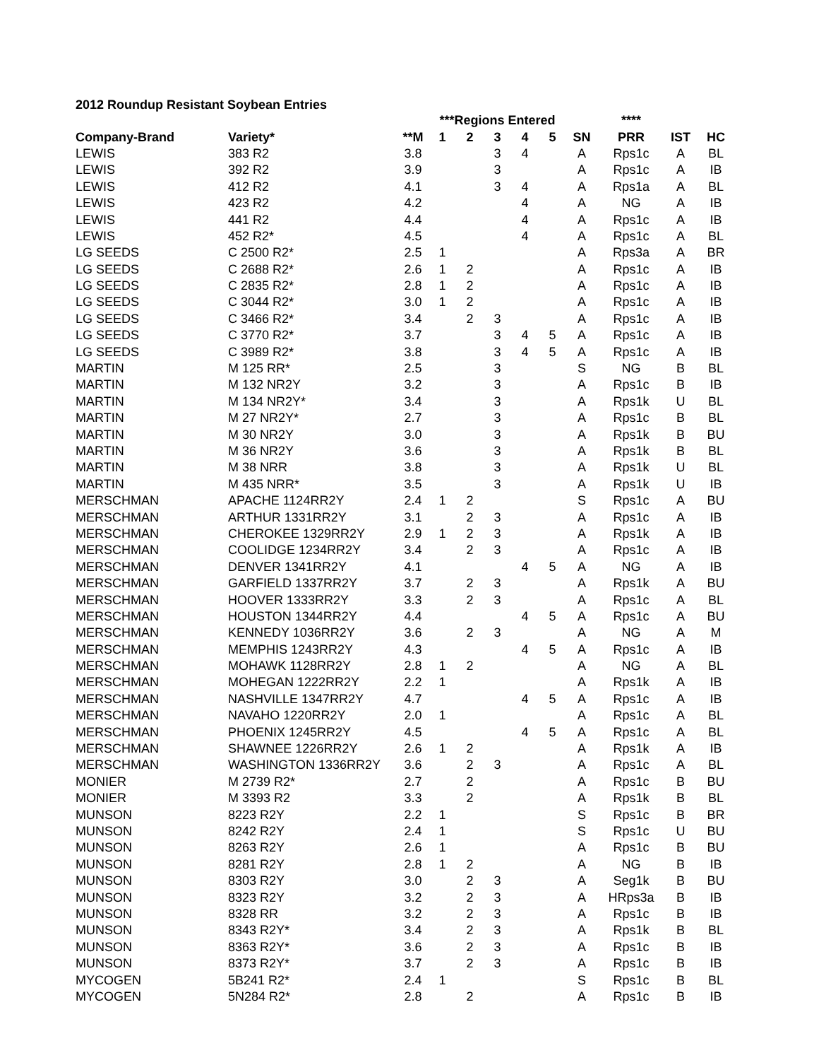2012 Roundup Resistant Soybean Entries
| | | | ***Regions Entered | | | | | | **** | | |
| --- | --- | --- | --- | --- | --- | --- | --- | --- | --- | --- | --- |
| Company-Brand | Variety* | **M | 1 | 2 | 3 | 4 | 5 | SN | PRR | IST | HC |
| LEWIS | 383 R2 | 3.8 | | | 3 | 4 | | A | Rps1c | A | BL |
| LEWIS | 392 R2 | 3.9 | | | 3 | | | A | Rps1c | A | IB |
| LEWIS | 412 R2 | 4.1 | | | 3 | 4 | | A | Rps1a | A | BL |
| LEWIS | 423 R2 | 4.2 | | | | 4 | | A | NG | A | IB |
| LEWIS | 441 R2 | 4.4 | | | | 4 | | A | Rps1c | A | IB |
| LEWIS | 452 R2* | 4.5 | | | | 4 | | A | Rps1c | A | BL |
| LG SEEDS | C 2500 R2* | 2.5 | 1 | | | | | A | Rps3a | A | BR |
| LG SEEDS | C 2688 R2* | 2.6 | 1 | 2 | | | | A | Rps1c | A | IB |
| LG SEEDS | C 2835 R2* | 2.8 | 1 | 2 | | | | A | Rps1c | A | IB |
| LG SEEDS | C 3044 R2* | 3.0 | 1 | 2 | | | | A | Rps1c | A | IB |
| LG SEEDS | C 3466 R2* | 3.4 | | 2 | 3 | | | A | Rps1c | A | IB |
| LG SEEDS | C 3770 R2* | 3.7 | | | 3 | 4 | 5 | A | Rps1c | A | IB |
| LG SEEDS | C 3989 R2* | 3.8 | | | 3 | 4 | 5 | A | Rps1c | A | IB |
| MARTIN | M 125 RR* | 2.5 | | | 3 | | | S | NG | B | BL |
| MARTIN | M 132 NR2Y | 3.2 | | | 3 | | | A | Rps1c | B | IB |
| MARTIN | M 134 NR2Y* | 3.4 | | | 3 | | | A | Rps1k | U | BL |
| MARTIN | M 27 NR2Y* | 2.7 | | | 3 | | | A | Rps1c | B | BL |
| MARTIN | M 30 NR2Y | 3.0 | | | 3 | | | A | Rps1k | B | BU |
| MARTIN | M 36 NR2Y | 3.6 | | | 3 | | | A | Rps1k | B | BL |
| MARTIN | M 38 NRR | 3.8 | | | 3 | | | A | Rps1k | U | BL |
| MARTIN | M 435 NRR* | 3.5 | | | 3 | | | A | Rps1k | U | IB |
| MERSCHMAN | APACHE 1124RR2Y | 2.4 | 1 | 2 | | | | S | Rps1c | A | BU |
| MERSCHMAN | ARTHUR 1331RR2Y | 3.1 | | 2 | 3 | | | A | Rps1c | A | IB |
| MERSCHMAN | CHEROKEE 1329RR2Y | 2.9 | 1 | 2 | 3 | | | A | Rps1k | A | IB |
| MERSCHMAN | COOLIDGE 1234RR2Y | 3.4 | | 2 | 3 | | | A | Rps1c | A | IB |
| MERSCHMAN | DENVER 1341RR2Y | 4.1 | | | | 4 | 5 | A | NG | A | IB |
| MERSCHMAN | GARFIELD 1337RR2Y | 3.7 | | 2 | 3 | | | A | Rps1k | A | BU |
| MERSCHMAN | HOOVER 1333RR2Y | 3.3 | | 2 | 3 | | | A | Rps1c | A | BL |
| MERSCHMAN | HOUSTON 1344RR2Y | 4.4 | | | | 4 | 5 | A | Rps1c | A | BU |
| MERSCHMAN | KENNEDY 1036RR2Y | 3.6 | | 2 | 3 | | | A | NG | A | M |
| MERSCHMAN | MEMPHIS 1243RR2Y | 4.3 | | | | 4 | 5 | A | Rps1c | A | IB |
| MERSCHMAN | MOHAWK 1128RR2Y | 2.8 | 1 | 2 | | | | A | NG | A | BL |
| MERSCHMAN | MOHEGAN 1222RR2Y | 2.2 | 1 | | | | | A | Rps1k | A | IB |
| MERSCHMAN | NASHVILLE 1347RR2Y | 4.7 | | | | 4 | 5 | A | Rps1c | A | IB |
| MERSCHMAN | NAVAHO 1220RR2Y | 2.0 | 1 | | | | | A | Rps1c | A | BL |
| MERSCHMAN | PHOENIX 1245RR2Y | 4.5 | | | | 4 | 5 | A | Rps1c | A | BL |
| MERSCHMAN | SHAWNEE 1226RR2Y | 2.6 | 1 | 2 | | | | A | Rps1k | A | IB |
| MERSCHMAN | WASHINGTON 1336RR2Y | 3.6 | | 2 | 3 | | | A | Rps1c | A | BL |
| MONIER | M 2739 R2* | 2.7 | | 2 | | | | A | Rps1c | B | BU |
| MONIER | M 3393 R2 | 3.3 | | 2 | | | | A | Rps1k | B | BL |
| MUNSON | 8223 R2Y | 2.2 | 1 | | | | | S | Rps1c | B | BR |
| MUNSON | 8242 R2Y | 2.4 | 1 | | | | | S | Rps1c | U | BU |
| MUNSON | 8263 R2Y | 2.6 | 1 | | | | | A | Rps1c | B | BU |
| MUNSON | 8281 R2Y | 2.8 | 1 | 2 | | | | A | NG | B | IB |
| MUNSON | 8303 R2Y | 3.0 | | 2 | 3 | | | A | Seg1k | B | BU |
| MUNSON | 8323 R2Y | 3.2 | | 2 | 3 | | | A | HRps3a | B | IB |
| MUNSON | 8328 RR | 3.2 | | 2 | 3 | | | A | Rps1c | B | IB |
| MUNSON | 8343 R2Y* | 3.4 | | 2 | 3 | | | A | Rps1k | B | BL |
| MUNSON | 8363 R2Y* | 3.6 | | 2 | 3 | | | A | Rps1c | B | IB |
| MUNSON | 8373 R2Y* | 3.7 | | 2 | 3 | | | A | Rps1c | B | IB |
| MYCOGEN | 5B241 R2* | 2.4 | 1 | | | | | S | Rps1c | B | BL |
| MYCOGEN | 5N284 R2* | 2.8 | | 2 | | | | A | Rps1c | B | IB |